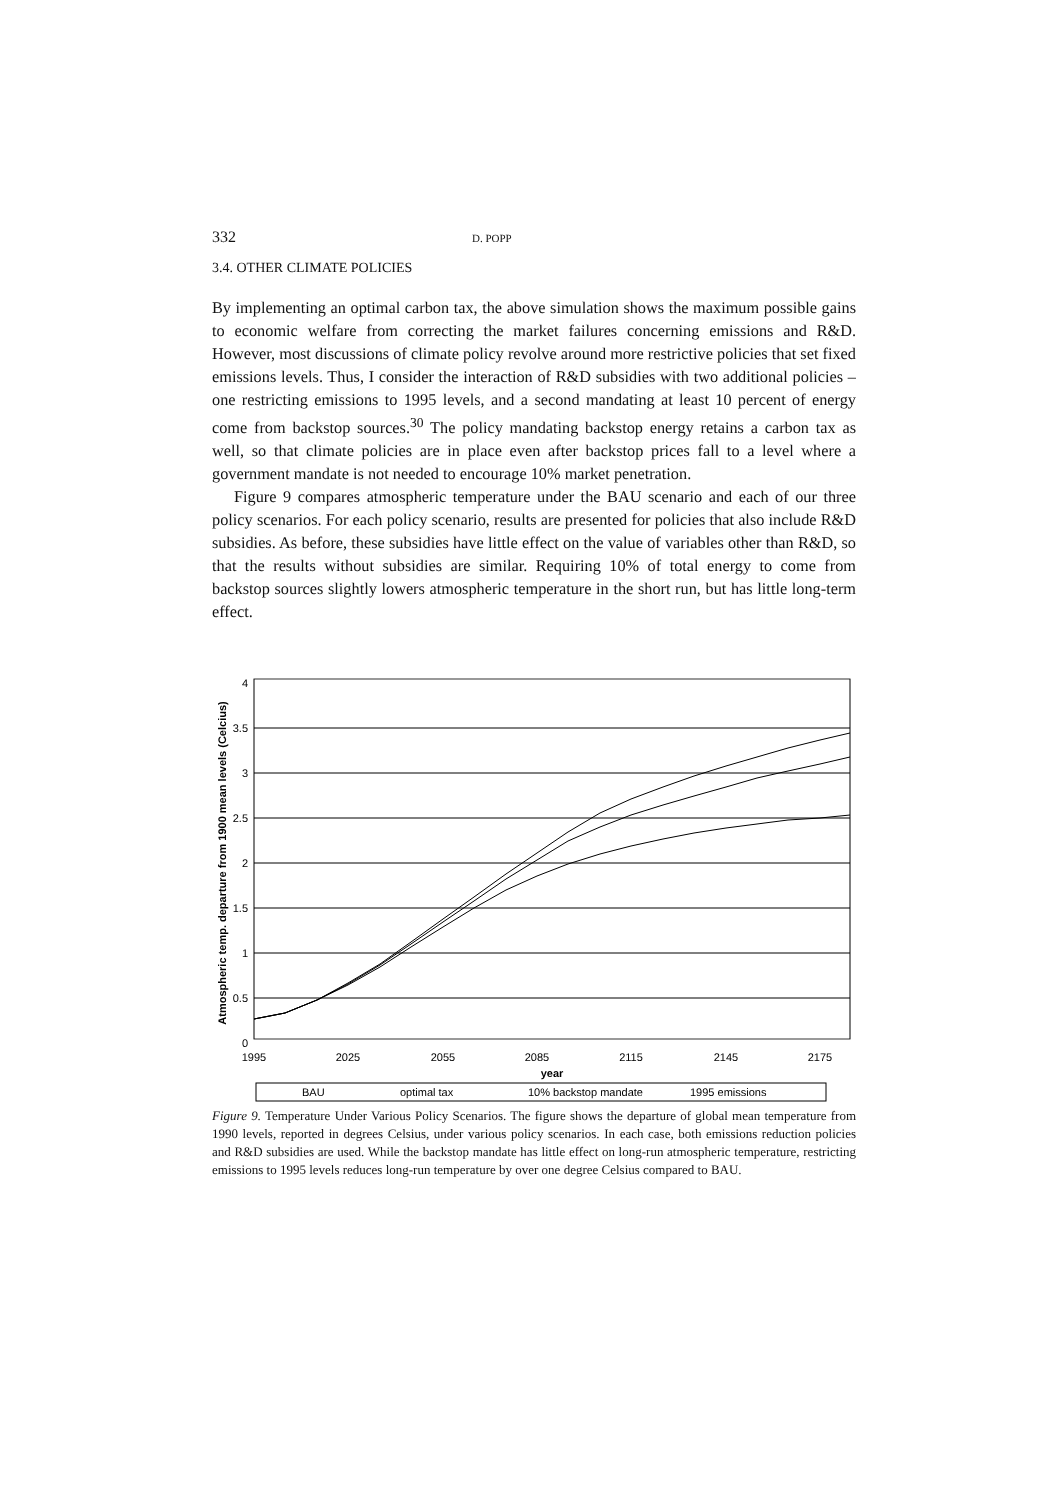332 D. POPP
3.4. OTHER CLIMATE POLICIES
By implementing an optimal carbon tax, the above simulation shows the maximum possible gains to economic welfare from correcting the market failures concerning emissions and R&D. However, most discussions of climate policy revolve around more restrictive policies that set fixed emissions levels. Thus, I consider the interaction of R&D subsidies with two additional policies – one restricting emissions to 1995 levels, and a second mandating at least 10 percent of energy come from backstop sources.<sup>30</sup> The policy mandating backstop energy retains a carbon tax as well, so that climate policies are in place even after backstop prices fall to a level where a government mandate is not needed to encourage 10% market penetration.
Figure 9 compares atmospheric temperature under the BAU scenario and each of our three policy scenarios. For each policy scenario, results are presented for policies that also include R&D subsidies. As before, these subsidies have little effect on the value of variables other than R&D, so that the results without subsidies are similar. Requiring 10% of total energy to come from backstop sources slightly lowers atmospheric temperature in the short run, but has little long-term effect.
4
3.5
3
2.5
2
1.5
1
0.5
0
1995
2025
2055
2085
2115
2145
2175
year
Atmospheric temp. departure from 1900 mean levels (Celcius)
BAU
optimal tax
10% backstop mandate
1995 emissions
Figure 9. Temperature Under Various Policy Scenarios. The figure shows the departure of global mean temperature from 1990 levels, reported in degrees Celsius, under various policy scenarios. In each case, both emissions reduction policies and R&D subsidies are used. While the backstop mandate has little effect on long-run atmospheric temperature, restricting emissions to 1995 levels reduces long-run temperature by over one degree Celsius compared to BAU.